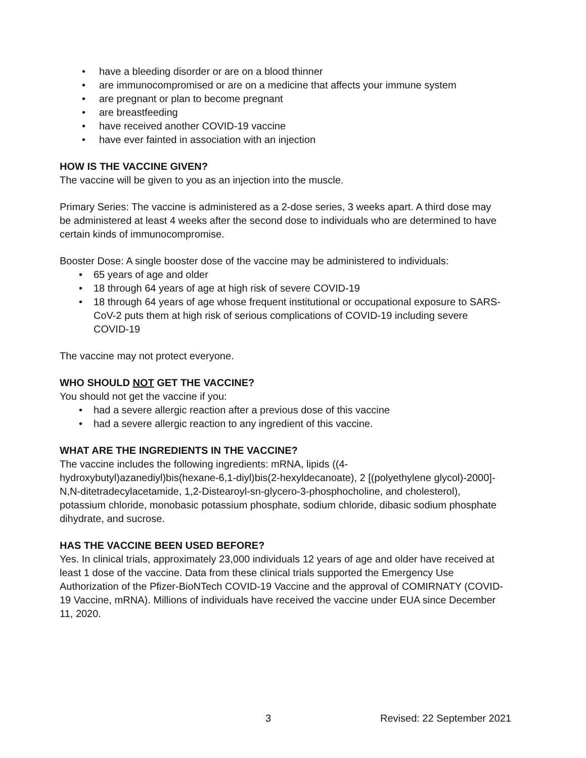• have a bleeding disorder or are on a blood thinner
• are immunocompromised or are on a medicine that affects your immune system
• are pregnant or plan to become pregnant
• are breastfeeding
• have received another COVID-19 vaccine
• have ever fainted in association with an injection
HOW IS THE VACCINE GIVEN?
The vaccine will be given to you as an injection into the muscle.
Primary Series: The vaccine is administered as a 2-dose series, 3 weeks apart. A third dose may be administered at least 4 weeks after the second dose to individuals who are determined to have certain kinds of immunocompromise.
Booster Dose: A single booster dose of the vaccine may be administered to individuals:
• 65 years of age and older
• 18 through 64 years of age at high risk of severe COVID-19
• 18 through 64 years of age whose frequent institutional or occupational exposure to SARS-CoV-2 puts them at high risk of serious complications of COVID-19 including severe COVID-19
The vaccine may not protect everyone.
WHO SHOULD NOT GET THE VACCINE?
You should not get the vaccine if you:
• had a severe allergic reaction after a previous dose of this vaccine
• had a severe allergic reaction to any ingredient of this vaccine.
WHAT ARE THE INGREDIENTS IN THE VACCINE?
The vaccine includes the following ingredients: mRNA, lipids ((4-hydroxybutyl)azanediyl)bis(hexane-6,1-diyl)bis(2-hexyldecanoate), 2 [(polyethylene glycol)-2000]-N,N-ditetradecylacetamide, 1,2-Distearoyl-sn-glycero-3-phosphocholine, and cholesterol), potassium chloride, monobasic potassium phosphate, sodium chloride, dibasic sodium phosphate dihydrate, and sucrose.
HAS THE VACCINE BEEN USED BEFORE?
Yes. In clinical trials, approximately 23,000 individuals 12 years of age and older have received at least 1 dose of the vaccine. Data from these clinical trials supported the Emergency Use Authorization of the Pfizer-BioNTech COVID-19 Vaccine and the approval of COMIRNATY (COVID-19 Vaccine, mRNA). Millions of individuals have received the vaccine under EUA since December 11, 2020.
3 Revised: 22 September 2021